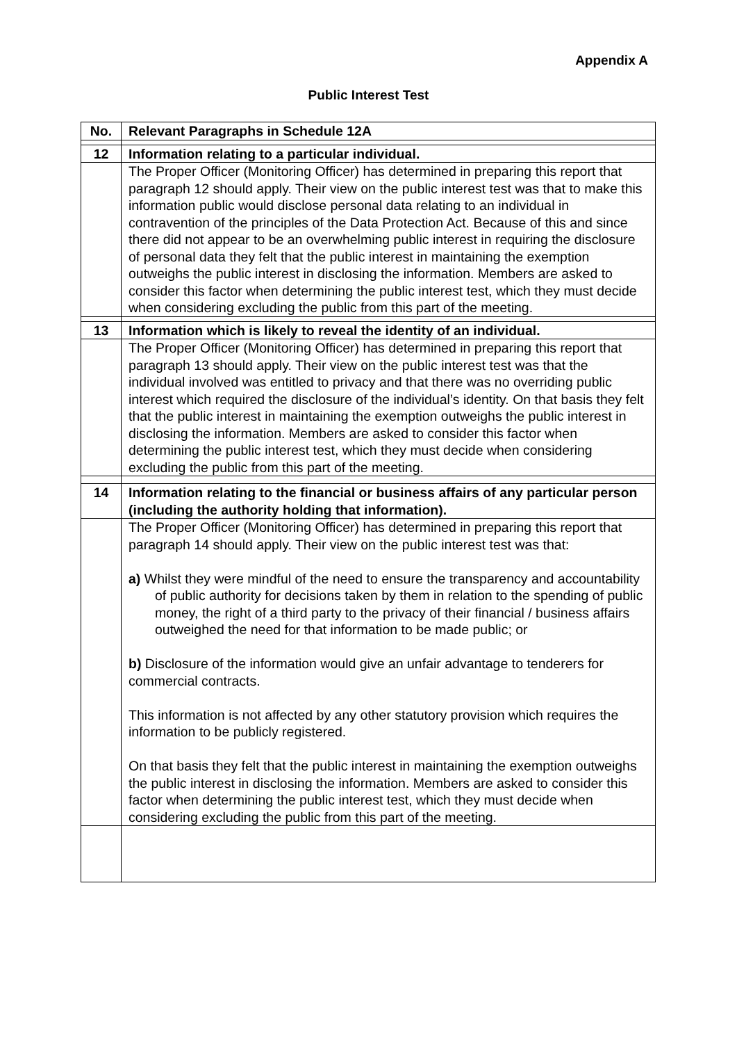Appendix A
Public Interest Test
| No. | Relevant Paragraphs in Schedule 12A |
| --- | --- |
| 12 | Information relating to a particular individual. |
| | The Proper Officer (Monitoring Officer) has determined in preparing this report that paragraph 12 should apply. Their view on the public interest test was that to make this information public would disclose personal data relating to an individual in contravention of the principles of the Data Protection Act. Because of this and since there did not appear to be an overwhelming public interest in requiring the disclosure of personal data they felt that the public interest in maintaining the exemption outweighs the public interest in disclosing the information. Members are asked to consider this factor when determining the public interest test, which they must decide when considering excluding the public from this part of the meeting. |
| 13 | Information which is likely to reveal the identity of an individual. |
| | The Proper Officer (Monitoring Officer) has determined in preparing this report that paragraph 13 should apply. Their view on the public interest test was that the individual involved was entitled to privacy and that there was no overriding public interest which required the disclosure of the individual’s identity. On that basis they felt that the public interest in maintaining the exemption outweighs the public interest in disclosing the information. Members are asked to consider this factor when determining the public interest test, which they must decide when considering excluding the public from this part of the meeting. |
| 14 | Information relating to the financial or business affairs of any particular person (including the authority holding that information). |
| | The Proper Officer (Monitoring Officer) has determined in preparing this report that paragraph 14 should apply. Their view on the public interest test was that: a) Whilst they were mindful of the need to ensure the transparency and accountability of public authority for decisions taken by them in relation to the spending of public money, the right of a third party to the privacy of their financial / business affairs outweighed the need for that information to be made public; or b) Disclosure of the information would give an unfair advantage to tenderers for commercial contracts. This information is not affected by any other statutory provision which requires the information to be publicly registered. On that basis they felt that the public interest in maintaining the exemption outweighs the public interest in disclosing the information. Members are asked to consider this factor when determining the public interest test, which they must decide when considering excluding the public from this part of the meeting. |